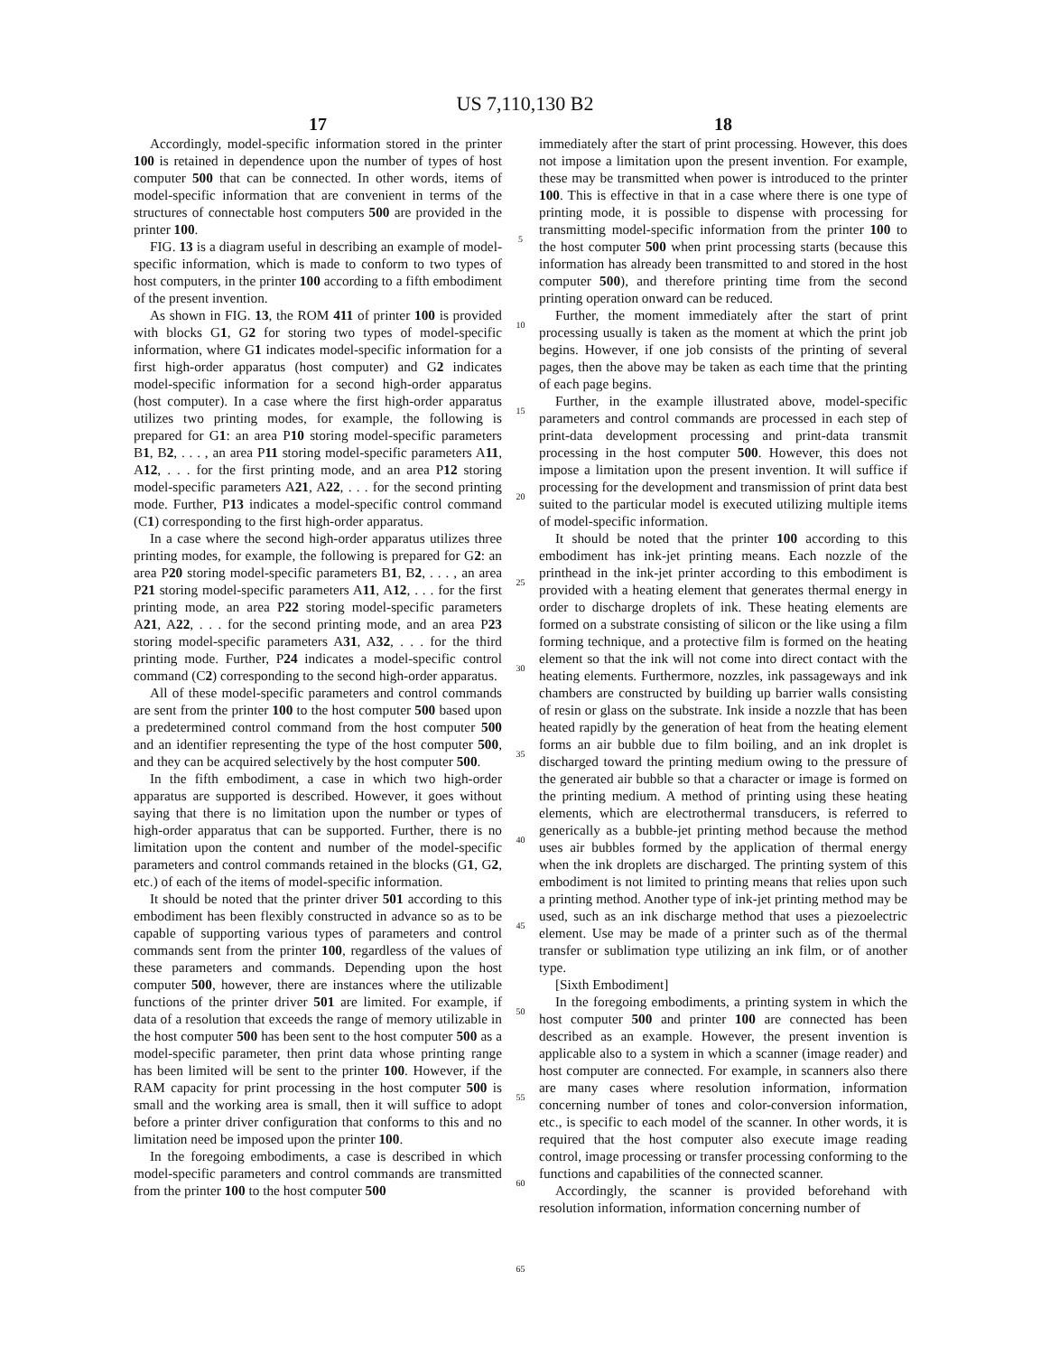US 7,110,130 B2
17
Accordingly, model-specific information stored in the printer 100 is retained in dependence upon the number of types of host computer 500 that can be connected. In other words, items of model-specific information that are convenient in terms of the structures of connectable host computers 500 are provided in the printer 100.
FIG. 13 is a diagram useful in describing an example of model-specific information, which is made to conform to two types of host computers, in the printer 100 according to a fifth embodiment of the present invention.
As shown in FIG. 13, the ROM 411 of printer 100 is provided with blocks G1, G2 for storing two types of model-specific information, where G1 indicates model-specific information for a first high-order apparatus (host computer) and G2 indicates model-specific information for a second high-order apparatus (host computer). In a case where the first high-order apparatus utilizes two printing modes, for example, the following is prepared for G1: an area P10 storing model-specific parameters B1, B2, . . . , an area P11 storing model-specific parameters A11, A12, . . . for the first printing mode, and an area P12 storing model-specific parameters A21, A22, . . . for the second printing mode. Further, P13 indicates a model-specific control command (C1) corresponding to the first high-order apparatus.
In a case where the second high-order apparatus utilizes three printing modes, for example, the following is prepared for G2: an area P20 storing model-specific parameters B1, B2, . . . , an area P21 storing model-specific parameters A11, A12, . . . for the first printing mode, an area P22 storing model-specific parameters A21, A22, . . . for the second printing mode, and an area P23 storing model-specific parameters A31, A32, . . . for the third printing mode. Further, P24 indicates a model-specific control command (C2) corresponding to the second high-order apparatus.
All of these model-specific parameters and control commands are sent from the printer 100 to the host computer 500 based upon a predetermined control command from the host computer 500 and an identifier representing the type of the host computer 500, and they can be acquired selectively by the host computer 500.
In the fifth embodiment, a case in which two high-order apparatus are supported is described. However, it goes without saying that there is no limitation upon the number or types of high-order apparatus that can be supported. Further, there is no limitation upon the content and number of the model-specific parameters and control commands retained in the blocks (G1, G2, etc.) of each of the items of model-specific information.
It should be noted that the printer driver 501 according to this embodiment has been flexibly constructed in advance so as to be capable of supporting various types of parameters and control commands sent from the printer 100, regardless of the values of these parameters and commands. Depending upon the host computer 500, however, there are instances where the utilizable functions of the printer driver 501 are limited. For example, if data of a resolution that exceeds the range of memory utilizable in the host computer 500 has been sent to the host computer 500 as a model-specific parameter, then print data whose printing range has been limited will be sent to the printer 100. However, if the RAM capacity for print processing in the host computer 500 is small and the working area is small, then it will suffice to adopt before a printer driver configuration that conforms to this and no limitation need be imposed upon the printer 100.
In the foregoing embodiments, a case is described in which model-specific parameters and control commands are transmitted from the printer 100 to the host computer 500
5
10
15
20
25
30
35
40
45
50
55
60
65
18
immediately after the start of print processing. However, this does not impose a limitation upon the present invention. For example, these may be transmitted when power is introduced to the printer 100. This is effective in that in a case where there is one type of printing mode, it is possible to dispense with processing for transmitting model-specific information from the printer 100 to the host computer 500 when print processing starts (because this information has already been transmitted to and stored in the host computer 500), and therefore printing time from the second printing operation onward can be reduced.
Further, the moment immediately after the start of print processing usually is taken as the moment at which the print job begins. However, if one job consists of the printing of several pages, then the above may be taken as each time that the printing of each page begins.
Further, in the example illustrated above, model-specific parameters and control commands are processed in each step of print-data development processing and print-data transmit processing in the host computer 500. However, this does not impose a limitation upon the present invention. It will suffice if processing for the development and transmission of print data best suited to the particular model is executed utilizing multiple items of model-specific information.
It should be noted that the printer 100 according to this embodiment has ink-jet printing means. Each nozzle of the printhead in the ink-jet printer according to this embodiment is provided with a heating element that generates thermal energy in order to discharge droplets of ink. These heating elements are formed on a substrate consisting of silicon or the like using a film forming technique, and a protective film is formed on the heating element so that the ink will not come into direct contact with the heating elements. Furthermore, nozzles, ink passageways and ink chambers are constructed by building up barrier walls consisting of resin or glass on the substrate. Ink inside a nozzle that has been heated rapidly by the generation of heat from the heating element forms an air bubble due to film boiling, and an ink droplet is discharged toward the printing medium owing to the pressure of the generated air bubble so that a character or image is formed on the printing medium. A method of printing using these heating elements, which are electrothermal transducers, is referred to generically as a bubble-jet printing method because the method uses air bubbles formed by the application of thermal energy when the ink droplets are discharged. The printing system of this embodiment is not limited to printing means that relies upon such a printing method. Another type of ink-jet printing method may be used, such as an ink discharge method that uses a piezoelectric element. Use may be made of a printer such as of the thermal transfer or sublimation type utilizing an ink film, or of another type.
[Sixth Embodiment]
In the foregoing embodiments, a printing system in which the host computer 500 and printer 100 are connected has been described as an example. However, the present invention is applicable also to a system in which a scanner (image reader) and host computer are connected. For example, in scanners also there are many cases where resolution information, information concerning number of tones and color-conversion information, etc., is specific to each model of the scanner. In other words, it is required that the host computer also execute image reading control, image processing or transfer processing conforming to the functions and capabilities of the connected scanner.
Accordingly, the scanner is provided beforehand with resolution information, information concerning number of